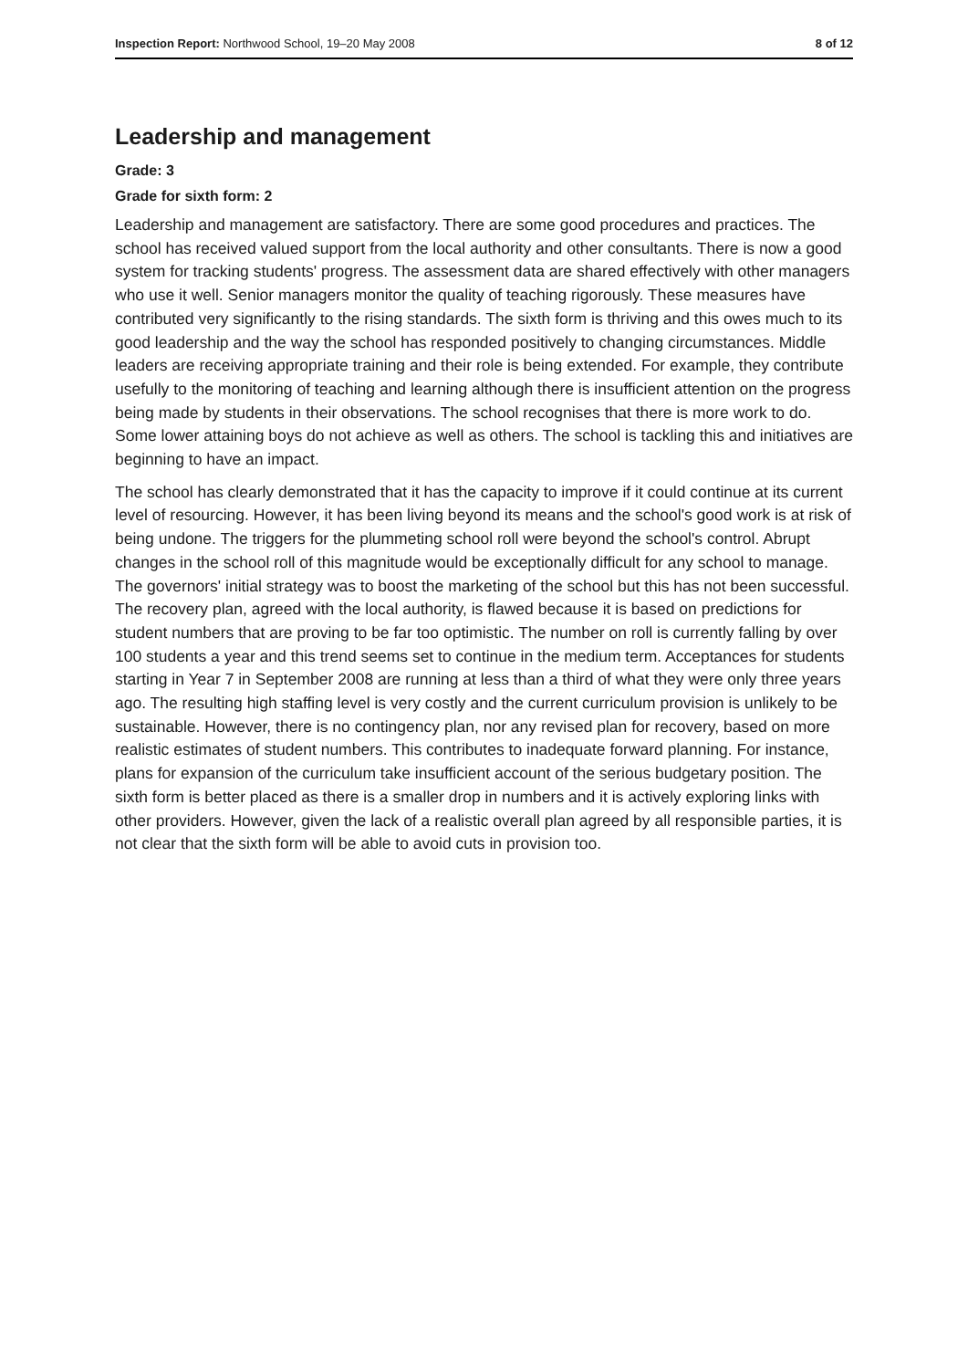Inspection Report: Northwood School, 19–20 May 2008
8 of 12
Leadership and management
Grade: 3
Grade for sixth form: 2
Leadership and management are satisfactory. There are some good procedures and practices. The school has received valued support from the local authority and other consultants. There is now a good system for tracking students' progress. The assessment data are shared effectively with other managers who use it well. Senior managers monitor the quality of teaching rigorously. These measures have contributed very significantly to the rising standards. The sixth form is thriving and this owes much to its good leadership and the way the school has responded positively to changing circumstances. Middle leaders are receiving appropriate training and their role is being extended. For example, they contribute usefully to the monitoring of teaching and learning although there is insufficient attention on the progress being made by students in their observations. The school recognises that there is more work to do. Some lower attaining boys do not achieve as well as others. The school is tackling this and initiatives are beginning to have an impact.
The school has clearly demonstrated that it has the capacity to improve if it could continue at its current level of resourcing. However, it has been living beyond its means and the school's good work is at risk of being undone. The triggers for the plummeting school roll were beyond the school's control. Abrupt changes in the school roll of this magnitude would be exceptionally difficult for any school to manage. The governors' initial strategy was to boost the marketing of the school but this has not been successful. The recovery plan, agreed with the local authority, is flawed because it is based on predictions for student numbers that are proving to be far too optimistic. The number on roll is currently falling by over 100 students a year and this trend seems set to continue in the medium term. Acceptances for students starting in Year 7 in September 2008 are running at less than a third of what they were only three years ago. The resulting high staffing level is very costly and the current curriculum provision is unlikely to be sustainable. However, there is no contingency plan, nor any revised plan for recovery, based on more realistic estimates of student numbers. This contributes to inadequate forward planning. For instance, plans for expansion of the curriculum take insufficient account of the serious budgetary position. The sixth form is better placed as there is a smaller drop in numbers and it is actively exploring links with other providers. However, given the lack of a realistic overall plan agreed by all responsible parties, it is not clear that the sixth form will be able to avoid cuts in provision too.